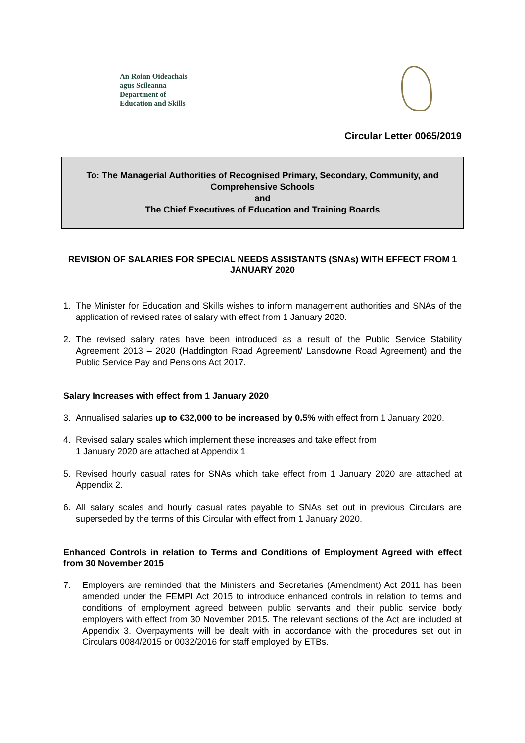An Roinn Oideachais
agus Scileanna
Department of
Education and Skills
Circular Letter 0065/2019
To: The Managerial Authorities of Recognised Primary, Secondary, Community, and Comprehensive Schools
and
The Chief Executives of Education and Training Boards
REVISION OF SALARIES FOR SPECIAL NEEDS ASSISTANTS (SNAs) WITH EFFECT FROM 1 JANUARY 2020
1. The Minister for Education and Skills wishes to inform management authorities and SNAs of the application of revised rates of salary with effect from 1 January 2020.
2. The revised salary rates have been introduced as a result of the Public Service Stability Agreement 2013 – 2020 (Haddington Road Agreement/ Lansdowne Road Agreement) and the Public Service Pay and Pensions Act 2017.
Salary Increases with effect from 1 January 2020
3. Annualised salaries up to €32,000 to be increased by 0.5% with effect from 1 January 2020.
4. Revised salary scales which implement these increases and take effect from
1 January 2020 are attached at Appendix 1
5. Revised hourly casual rates for SNAs which take effect from 1 January 2020 are attached at Appendix 2.
6. All salary scales and hourly casual rates payable to SNAs set out in previous Circulars are superseded by the terms of this Circular with effect from 1 January 2020.
Enhanced Controls in relation to Terms and Conditions of Employment Agreed with effect from 30 November 2015
7. Employers are reminded that the Ministers and Secretaries (Amendment) Act 2011 has been amended under the FEMPI Act 2015 to introduce enhanced controls in relation to terms and conditions of employment agreed between public servants and their public service body employers with effect from 30 November 2015. The relevant sections of the Act are included at Appendix 3. Overpayments will be dealt with in accordance with the procedures set out in Circulars 0084/2015 or 0032/2016 for staff employed by ETBs.